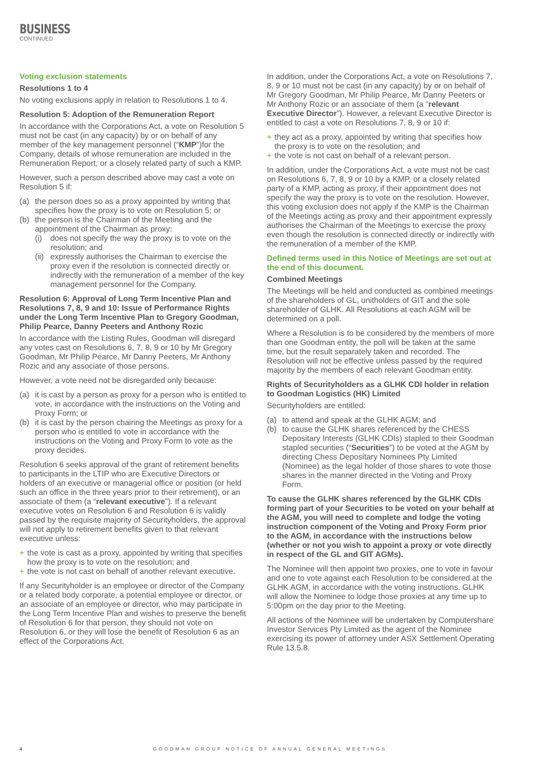BUSINESS
CONTINUED
Voting exclusion statements
Resolutions 1 to 4
No voting exclusions apply in relation to Resolutions 1 to 4.
Resolution 5: Adoption of the Remuneration Report
In accordance with the Corporations Act, a vote on Resolution 5 must not be cast (in any capacity) by or on behalf of any member of the key management personnel (“KMP”)for the Company, details of whose remuneration are included in the Remuneration Report, or a closely related party of such a KMP.
However, such a person described above may cast a vote on Resolution 5 if:
(a) the person does so as a proxy appointed by writing that specifies how the proxy is to vote on Resolution 5; or
(b) the person is the Chairman of the Meeting and the appointment of the Chairman as proxy:
(i) does not specify the way the proxy is to vote on the resolution; and
(ii) expressly authorises the Chairman to exercise the proxy even if the resolution is connected directly or indirectly with the remuneration of a member of the key management personnel for the Company.
Resolution 6: Approval of Long Term Incentive Plan and Resolutions 7, 8, 9 and 10: Issue of Performance Rights under the Long Term Incentive Plan to Gregory Goodman, Philip Pearce, Danny Peeters and Anthony Rozic
In accordance with the Listing Rules, Goodman will disregard any votes cast on Resolutions 6, 7, 8, 9 or 10 by Mr Gregory Goodman, Mr Philip Pearce, Mr Danny Peeters, Mr Anthony Rozic and any associate of those persons.
However, a vote need not be disregarded only because:
(a) it is cast by a person as proxy for a person who is entitled to vote, in accordance with the instructions on the Voting and Proxy Form; or
(b) it is cast by the person chairing the Meetings as proxy for a person who is entitled to vote in accordance with the instructions on the Voting and Proxy Form to vote as the proxy decides.
Resolution 6 seeks approval of the grant of retirement benefits to participants in the LTIP who are Executive Directors or holders of an executive or managerial office or position (or held such an office in the three years prior to their retirement), or an associate of them (a “relevant executive”). If a relevant executive votes on Resolution 6 and Resolution 6 is validly passed by the requisite majority of Securityholders, the approval will not apply to retirement benefits given to that relevant executive unless:
+ the vote is cast as a proxy, appointed by writing that specifies how the proxy is to vote on the resolution; and
+ the vote is not cast on behalf of another relevant executive.
If any Securityholder is an employee or director of the Company or a related body corporate, a potential employee or director, or an associate of an employee or director, who may participate in the Long Term Incentive Plan and wishes to preserve the benefit of Resolution 6 for that person, they should not vote on Resolution 6, or they will lose the benefit of Resolution 6 as an effect of the Corporations Act.
In addition, under the Corporations Act, a vote on Resolutions 7, 8, 9 or 10 must not be cast (in any capacity) by or on behalf of Mr Gregory Goodman, Mr Philip Pearce, Mr Danny Peeters or Mr Anthony Rozic or an associate of them (a “relevant Executive Director”). However, a relevant Executive Director is entitled to cast a vote on Resolutions 7, 8, 9 or 10 if:
+ they act as a proxy, appointed by writing that specifies how the proxy is to vote on the resolution; and
+ the vote is not cast on behalf of a relevant person.
In addition, under the Corporations Act, a vote must not be cast on Resolutions 6, 7, 8, 9 or 10 by a KMP, or a closely related party of a KMP, acting as proxy, if their appointment does not specify the way the proxy is to vote on the resolution. However, this voting exclusion does not apply if the KMP is the Chairman of the Meetings acting as proxy and their appointment expressly authorises the Chairman of the Meetings to exercise the proxy even though the resolution is connected directly or indirectly with the remuneration of a member of the KMP.
Defined terms used in this Notice of Meetings are set out at the end of this document.
Combined Meetings
The Meetings will be held and conducted as combined meetings of the shareholders of GL, unitholders of GIT and the sole shareholder of GLHK. All Resolutions at each AGM will be determined on a poll.
Where a Resolution is to be considered by the members of more than one Goodman entity, the poll will be taken at the same time, but the result separately taken and recorded. The Resolution will not be effective unless passed by the required majority by the members of each relevant Goodman entity.
Rights of Securityholders as a GLHK CDI holder in relation to Goodman Logistics (HK) Limited
Securityholders are entitled:
(a) to attend and speak at the GLHK AGM; and
(b) to cause the GLHK shares referenced by the CHESS Depositary Interests (GLHK CDIs) stapled to their Goodman stapled securities (“Securities”) to be voted at the AGM by directing Chess Depositary Nominees Pty Limited (Nominee) as the legal holder of those shares to vote those shares in the manner directed in the Voting and Proxy Form.
To cause the GLHK shares referenced by the GLHK CDIs forming part of your Securities to be voted on your behalf at the AGM, you will need to complete and lodge the voting instruction component of the Voting and Proxy Form prior to the AGM, in accordance with the instructions below (whether or not you wish to appoint a proxy or vote directly in respect of the GL and GIT AGMs).
The Nominee will then appoint two proxies, one to vote in favour and one to vote against each Resolution to be considered at the GLHK AGM, in accordance with the voting instructions. GLHK will allow the Nominee to lodge those proxies at any time up to 5:00pm on the day prior to the Meeting.
All actions of the Nominee will be undertaken by Computershare Investor Services Pty Limited as the agent of the Nominee exercising its power of attorney under ASX Settlement Operating Rule 13.5.8.
4 GOODMAN GROUP NOTICE OF ANNUAL GENERAL MEETINGS